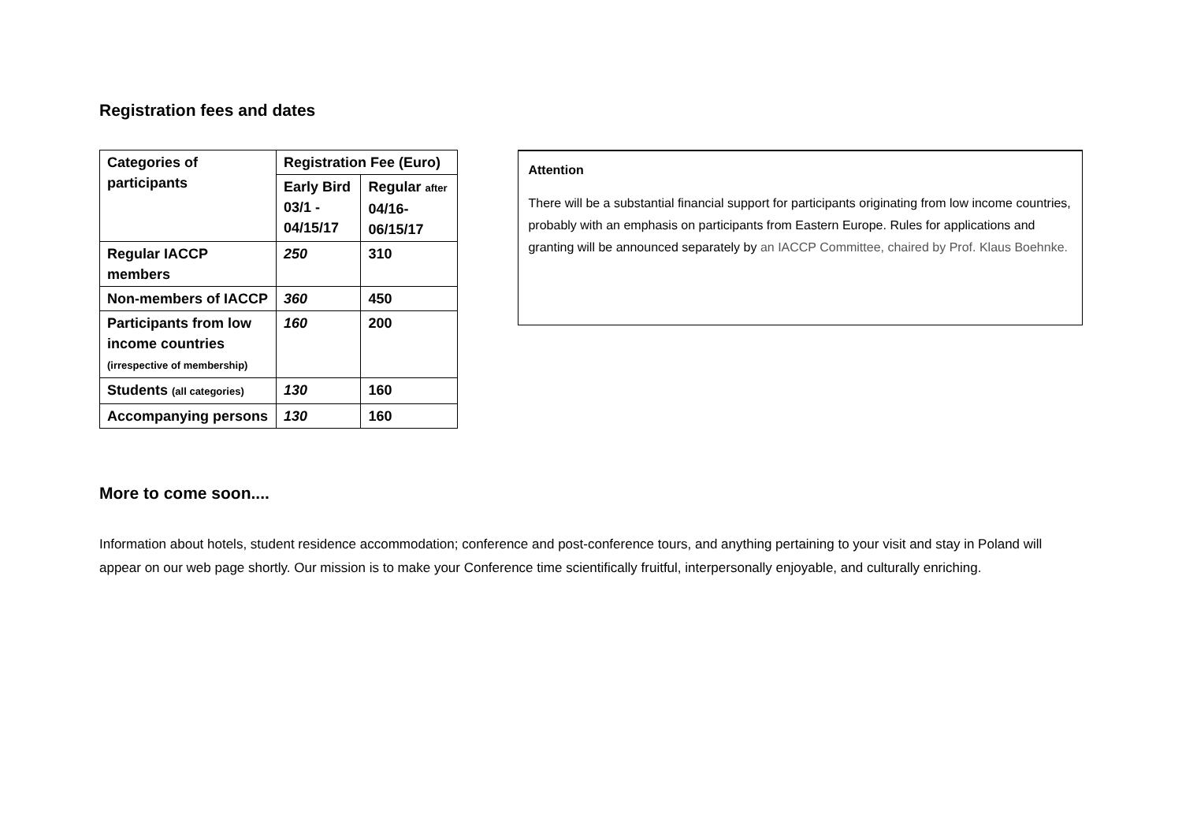Registration fees and dates
| Categories of participants | Registration Fee (Euro) | |
| --- | --- | --- |
| | Early Bird 03/1 - 04/15/17 | Regular after 04/16- 06/15/17 |
| Regular IACCP members | 250 | 310 |
| Non-members of IACCP | 360 | 450 |
| Participants from low income countries (irrespective of membership) | 160 | 200 |
| Students (all categories) | 130 | 160 |
| Accompanying persons | 130 | 160 |
Attention
There will be a substantial financial support for participants originating from low income countries, probably with an emphasis on participants from Eastern Europe. Rules for applications and granting will be announced separately by an IACCP Committee, chaired by Prof. Klaus Boehnke.
More to come soon....
Information about hotels, student residence accommodation; conference and post-conference tours, and anything pertaining to your visit and stay in Poland will appear on our web page shortly. Our mission is to make your Conference time scientifically fruitful, interpersonally enjoyable, and culturally enriching.